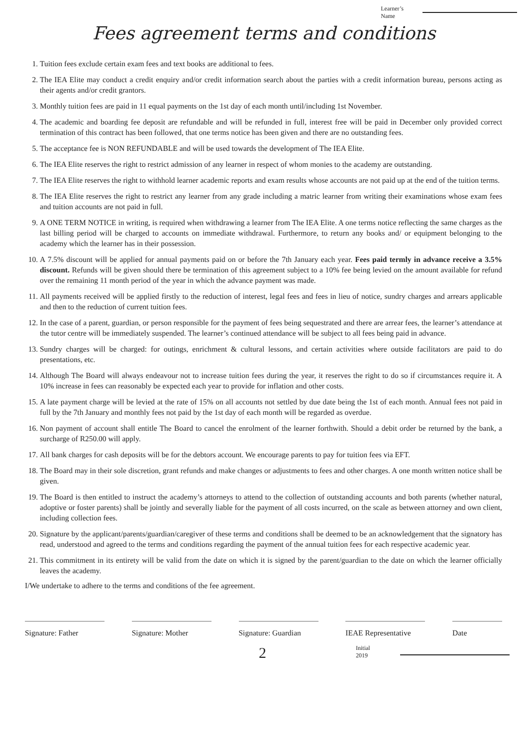Learner’s
Name
Fees agreement terms and conditions
1. Tuition fees exclude certain exam fees and text books are additional to fees.
2. The IEA Elite may conduct a credit enquiry and/or credit information search about the parties with a credit information bureau, persons acting as their agents and/or credit grantors.
3. Monthly tuition fees are paid in 11 equal payments on the 1st day of each month until/including 1st November.
4. The academic and boarding fee deposit are refundable and will be refunded in full, interest free will be paid in December only provided correct termination of this contract has been followed, that one terms notice has been given and there are no outstanding fees.
5. The acceptance fee is NON REFUNDABLE and will be used towards the development of The IEA Elite.
6. The IEA Elite reserves the right to restrict admission of any learner in respect of whom monies to the academy are outstanding.
7. The IEA Elite reserves the right to withhold learner academic reports and exam results whose accounts are not paid up at the end of the tuition terms.
8. The IEA Elite reserves the right to restrict any learner from any grade including a matric learner from writing their examinations whose exam fees and tuition accounts are not paid in full.
9. A ONE TERM NOTICE in writing, is required when withdrawing a learner from The IEA Elite. A one terms notice reflecting the same charges as the last billing period will be charged to accounts on immediate withdrawal. Furthermore, to return any books and/ or equipment belonging to the academy which the learner has in their possession.
10. A 7.5% discount will be applied for annual payments paid on or before the 7th January each year. Fees paid termly in advance receive a 3.5% discount. Refunds will be given should there be termination of this agreement subject to a 10% fee being levied on the amount available for refund over the remaining 11 month period of the year in which the advance payment was made.
11. All payments received will be applied firstly to the reduction of interest, legal fees and fees in lieu of notice, sundry charges and arrears applicable and then to the reduction of current tuition fees.
12. In the case of a parent, guardian, or person responsible for the payment of fees being sequestrated and there are arrear fees, the learner’s attendance at the tutor centre will be immediately suspended. The learner’s continued attendance will be subject to all fees being paid in advance.
13. Sundry charges will be charged: for outings, enrichment & cultural lessons, and certain activities where outside facilitators are paid to do presentations, etc.
14. Although The Board will always endeavour not to increase tuition fees during the year, it reserves the right to do so if circumstances require it. A 10% increase in fees can reasonably be expected each year to provide for inflation and other costs.
15. A late payment charge will be levied at the rate of 15% on all accounts not settled by due date being the 1st of each month. Annual fees not paid in full by the 7th January and monthly fees not paid by the 1st day of each month will be regarded as overdue.
16. Non payment of account shall entitle The Board to cancel the enrolment of the learner forthwith. Should a debit order be returned by the bank, a surcharge of R250.00 will apply.
17. All bank charges for cash deposits will be for the debtors account. We encourage parents to pay for tuition fees via EFT.
18. The Board may in their sole discretion, grant refunds and make changes or adjustments to fees and other charges. A one month written notice shall be given.
19. The Board is then entitled to instruct the academy’s attorneys to attend to the collection of outstanding accounts and both parents (whether natural, adoptive or foster parents) shall be jointly and severally liable for the payment of all costs incurred, on the scale as between attorney and own client, including collection fees.
20. Signature by the applicant/parents/guardian/caregiver of these terms and conditions shall be deemed to be an acknowledgement that the signatory has read, understood and agreed to the terms and conditions regarding the payment of the annual tuition fees for each respective academic year.
21. This commitment in its entirety will be valid from the date on which it is signed by the parent/guardian to the date on which the learner officially leaves the academy.
I/We undertake to adhere to the terms and conditions of the fee agreement.
Signature: Father Signature: Mother Signature: Guardian
IEAE Representative
Date
2
Initial
2019